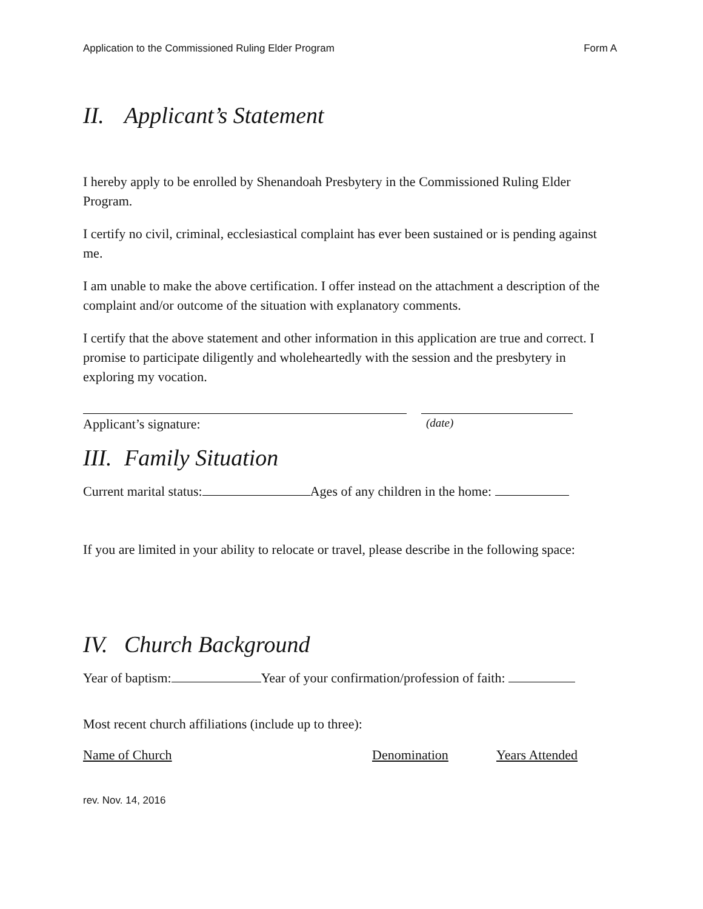Application to the Commissioned Ruling Elder Program Form A
II. Applicant’s Statement
I hereby apply to be enrolled by Shenandoah Presbytery in the Commissioned Ruling Elder Program.
I certify no civil, criminal, ecclesiastical complaint has ever been sustained or is pending against me.
I am unable to make the above certification. I offer instead on the attachment a description of the complaint and/or outcome of the situation with explanatory comments.
I certify that the above statement and other information in this application are true and correct. I promise to participate diligently and wholeheartedly with the session and the presbytery in exploring my vocation.
Applicant’s signature: (date)
III. Family Situation
Current marital status: Ages of any children in the home:
If you are limited in your ability to relocate or travel, please describe in the following space:
IV. Church Background
Year of baptism: Year of your confirmation/profession of faith:
Most recent church affiliations (include up to three):
Name of Church Denomination Years Attended
rev. Nov. 14, 2016